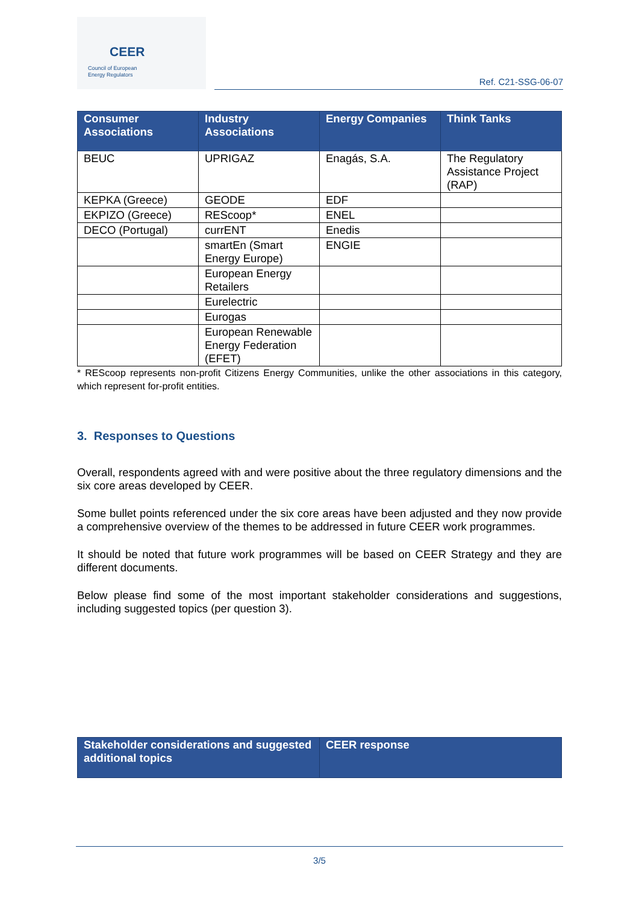CEER
Council of European
Energy Regulators
Ref. C21-SSG-06-07
| Consumer Associations | Industry Associations | Energy Companies | Think Tanks |
| --- | --- | --- | --- |
| BEUC | UPRIGAZ | Enagás, S.A. | The Regulatory Assistance Project (RAP) |
| KEPKA (Greece) | GEODE | EDF | |
| EKPIZO (Greece) | REScoop* | ENEL | |
| DECO (Portugal) | currENT | Enedis | |
| | smartEn (Smart Energy Europe) | ENGIE | |
| | European Energy Retailers | | |
| | Eurelectric | | |
| | Eurogas | | |
| | European Renewable Energy Federation (EFET) | | |
* REScoop represents non-profit Citizens Energy Communities, unlike the other associations in this category, which represent for-profit entities.
3. Responses to Questions
Overall, respondents agreed with and were positive about the three regulatory dimensions and the six core areas developed by CEER.
Some bullet points referenced under the six core areas have been adjusted and they now provide a comprehensive overview of the themes to be addressed in future CEER work programmes.
It should be noted that future work programmes will be based on CEER Strategy and they are different documents.
Below please find some of the most important stakeholder considerations and suggestions, including suggested topics (per question 3).
| Stakeholder considerations and suggested additional topics | CEER response |
| --- | --- |
3/5